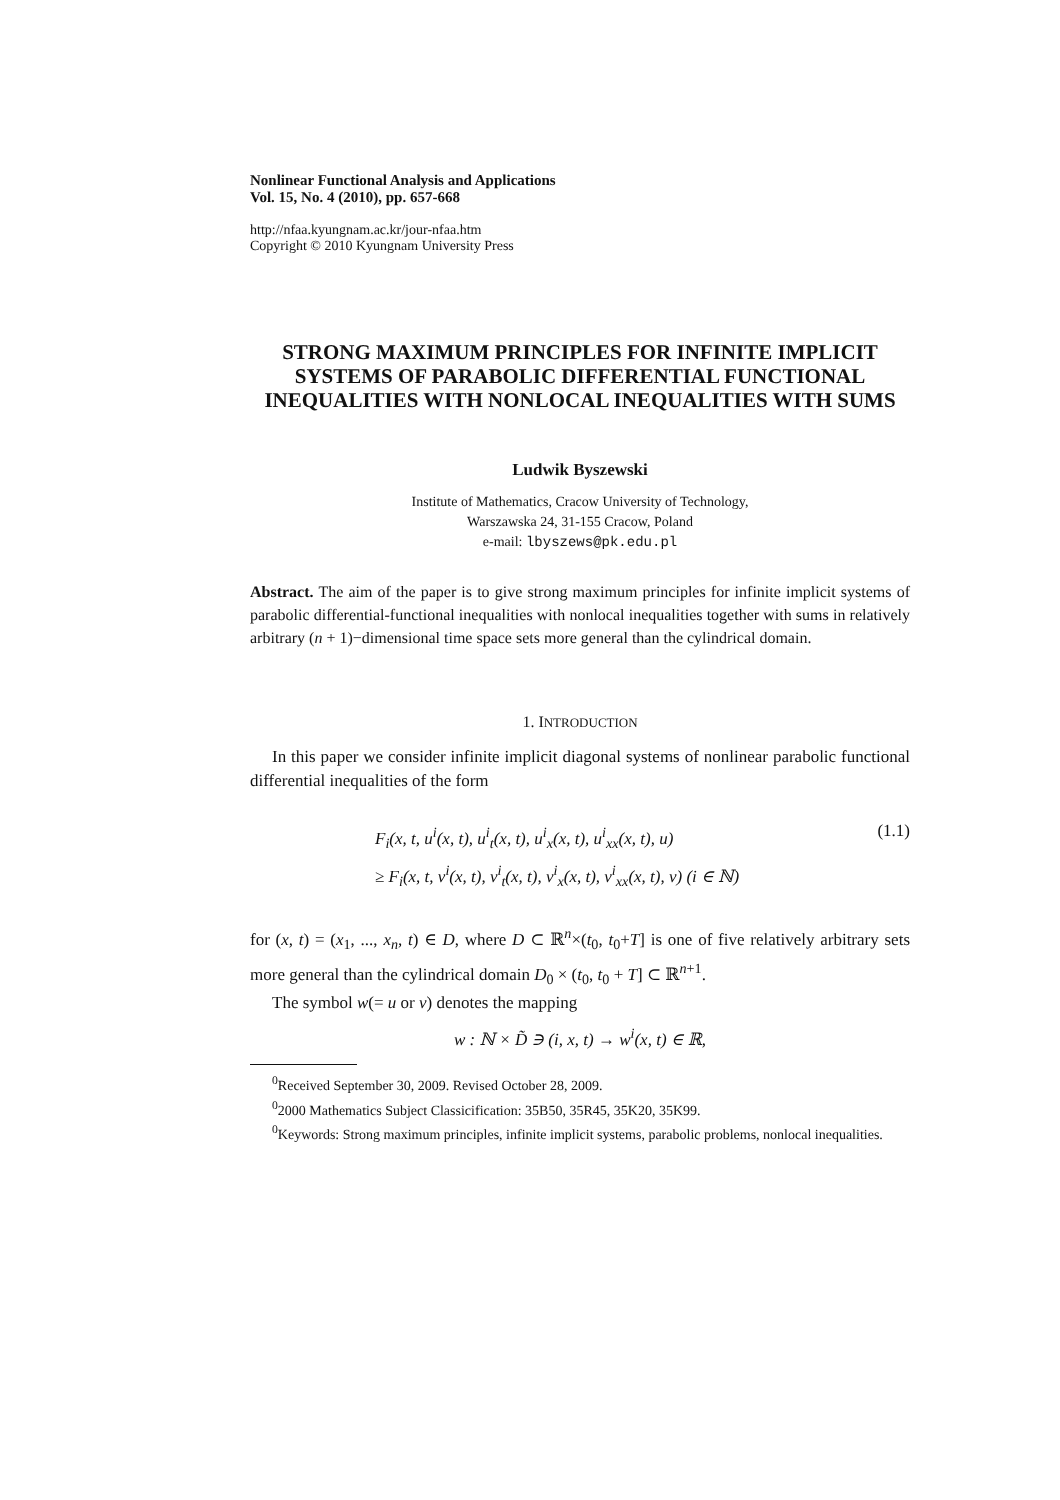Nonlinear Functional Analysis and Applications
Vol. 15, No. 4 (2010), pp. 657-668
http://nfaa.kyungnam.ac.kr/jour-nfaa.htm
Copyright © 2010 Kyungnam University Press
STRONG MAXIMUM PRINCIPLES FOR INFINITE IMPLICIT SYSTEMS OF PARABOLIC DIFFERENTIAL FUNCTIONAL INEQUALITIES WITH NONLOCAL INEQUALITIES WITH SUMS
Ludwik Byszewski
Institute of Mathematics, Cracow University of Technology,
Warszawska 24, 31-155 Cracow, Poland
e-mail: lbyszews@pk.edu.pl
Abstract. The aim of the paper is to give strong maximum principles for infinite implicit systems of parabolic differential-functional inequalities with nonlocal inequalities together with sums in relatively arbitrary (n + 1)−dimensional time space sets more general than the cylindrical domain.
1. INTRODUCTION
In this paper we consider infinite implicit diagonal systems of nonlinear parabolic functional differential inequalities of the form
F<sub>i</sub>(x, t, u<sup>i</sup>(x, t), u<sup>i</sup><sub>t</sub>(x, t), u<sup>i</sup><sub>x</sub>(x, t), u<sup>i</sup><sub>xx</sub>(x, t), u)
≥ F<sub>i</sub>(x, t, v<sup>i</sup>(x, t), v<sup>i</sup><sub>t</sub>(x, t), v<sup>i</sup><sub>x</sub>(x, t), v<sup>i</sup><sub>xx</sub>(x, t), v) (i ∈ ℕ)
(1.1)
for (x, t) = (x<sub>1</sub>, ..., x<sub>n</sub>, t) ∈ D, where D ⊂ ℝ<sup>n</sup>×(t<sub>0</sub>, t<sub>0</sub>+T] is one of five relatively arbitrary sets more general than the cylindrical domain D<sub>0</sub> × (t<sub>0</sub>, t<sub>0</sub> + T] ⊂ ℝ<sup>n+1</sup>.
The symbol w(= u or v) denotes the mapping
w : ℕ × D̃ ∋ (i, x, t) → w<sup>i</sup>(x, t) ∈ ℝ,
<sup>0</sup> Received September 30, 2009. Revised October 28, 2009.
<sup>0</sup> 2000 Mathematics Subject Classicification: 35B50, 35R45, 35K20, 35K99.
<sup>0</sup> Keywords: Strong maximum principles, infinite implicit systems, parabolic problems, nonlocal inequalities.